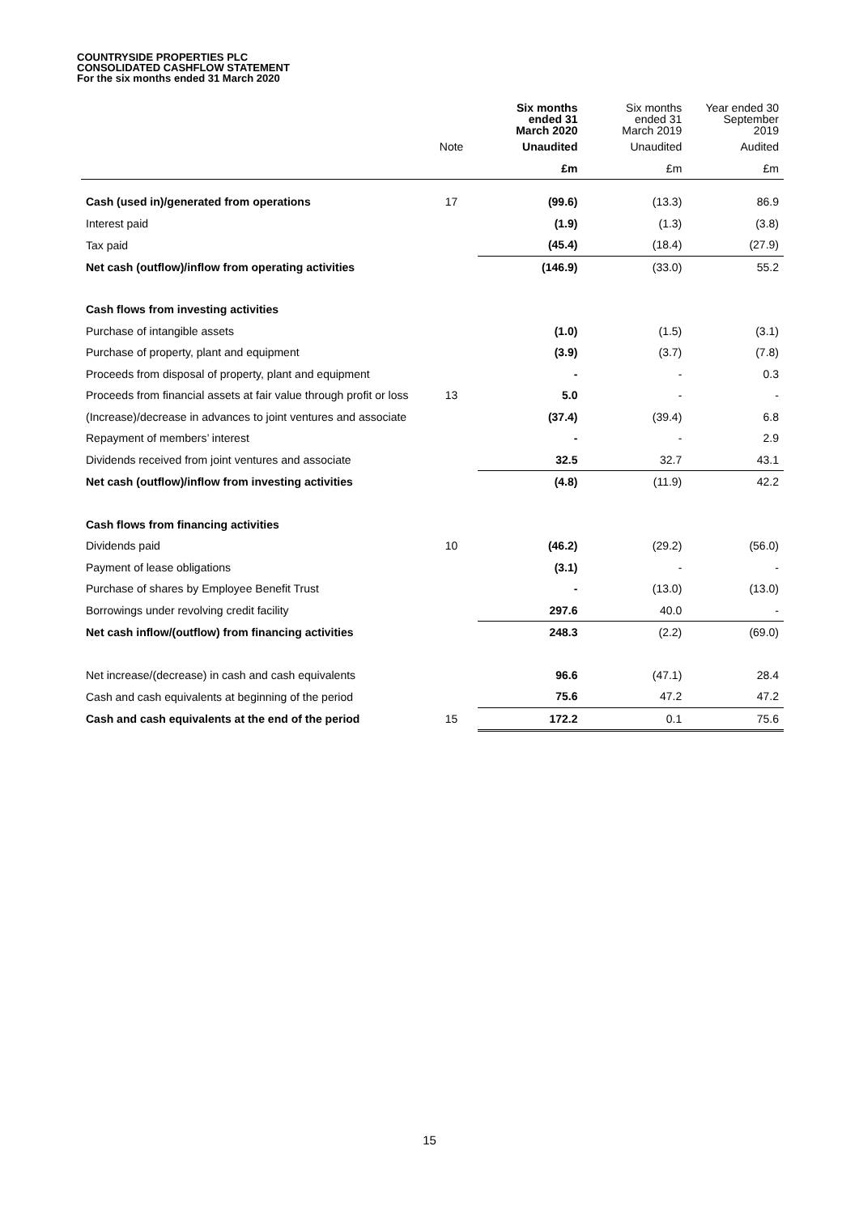COUNTRYSIDE PROPERTIES PLC
CONSOLIDATED CASHFLOW STATEMENT
For the six months ended 31 March 2020
| | | Six months ended 31 March 2020 | Six months ended 31 March 2019 | Year ended 30 September 2019 |
| --- | --- | --- | --- | --- |
| | Note | Unaudited | Unaudited | Audited |
| | | £m | £m | £m |
| Cash (used in)/generated from operations | 17 | (99.6) | (13.3) | 86.9 |
| Interest paid | | (1.9) | (1.3) | (3.8) |
| Tax paid | | (45.4) | (18.4) | (27.9) |
| Net cash (outflow)/inflow from operating activities | | (146.9) | (33.0) | 55.2 |
| Cash flows from investing activities | | | | |
| Purchase of intangible assets | | (1.0) | (1.5) | (3.1) |
| Purchase of property, plant and equipment | | (3.9) | (3.7) | (7.8) |
| Proceeds from disposal of property, plant and equipment | | - | - | 0.3 |
| Proceeds from financial assets at fair value through profit or loss | 13 | 5.0 | - | - |
| (Increase)/decrease in advances to joint ventures and associate | | (37.4) | (39.4) | 6.8 |
| Repayment of members’ interest | | - | - | 2.9 |
| Dividends received from joint ventures and associate | | 32.5 | 32.7 | 43.1 |
| Net cash (outflow)/inflow from investing activities | | (4.8) | (11.9) | 42.2 |
| Cash flows from financing activities | | | | |
| Dividends paid | 10 | (46.2) | (29.2) | (56.0) |
| Payment of lease obligations | | (3.1) | - | - |
| Purchase of shares by Employee Benefit Trust | | - | (13.0) | (13.0) |
| Borrowings under revolving credit facility | | 297.6 | 40.0 | - |
| Net cash inflow/(outflow) from financing activities | | 248.3 | (2.2) | (69.0) |
| Net increase/(decrease) in cash and cash equivalents | | 96.6 | (47.1) | 28.4 |
| Cash and cash equivalents at beginning of the period | | 75.6 | 47.2 | 47.2 |
| Cash and cash equivalents at the end of the period | 15 | 172.2 | 0.1 | 75.6 |
15